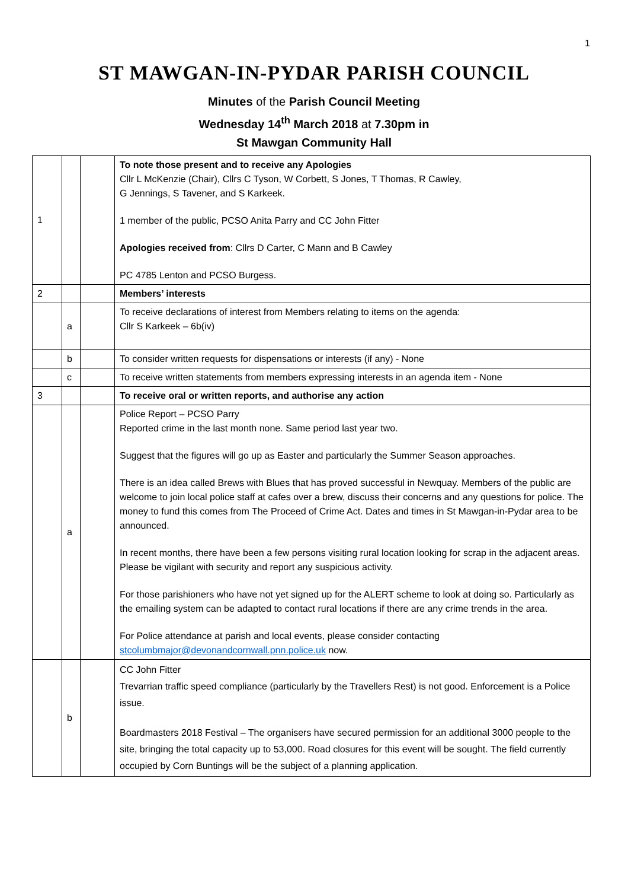1
ST MAWGAN-IN-PYDAR PARISH COUNCIL
Minutes of the Parish Council Meeting
Wednesday 14<sup>th</sup> March 2018 at 7.30pm in
St Mawgan Community Hall
| 1 | | | To note those present and to receive any Apologies Cllr L McKenzie (Chair), Cllrs C Tyson, W Corbett, S Jones, T Thomas, R Cawley, G Jennings, S Tavener, and S Karkeek. 1 member of the public, PCSO Anita Parry and CC John Fitter Apologies received from : Cllrs D Carter, C Mann and B Cawley PC 4785 Lenton and PCSO Burgess. |
| 2 | | | Members’ interests |
| | a | | To receive declarations of interest from Members relating to items on the agenda: Cllr S Karkeek – 6b(iv) |
| | b | | To consider written requests for dispensations or interests (if any) - None |
| | c | | To receive written statements from members expressing interests in an agenda item - None |
| 3 | | | To receive oral or written reports, and authorise any action |
| | a | | Police Report – PCSO Parry Reported crime in the last month none. Same period last year two. Suggest that the figures will go up as Easter and particularly the Summer Season approaches. There is an idea called Brews with Blues that has proved successful in Newquay. Members of the public are welcome to join local police staff at cafes over a brew, discuss their concerns and any questions for police. The money to fund this comes from The Proceed of Crime Act. Dates and times in St Mawgan-in-Pydar area to be announced. In recent months, there have been a few persons visiting rural location looking for scrap in the adjacent areas. Please be vigilant with security and report any suspicious activity. For those parishioners who have not yet signed up for the ALERT scheme to look at doing so. Particularly as the emailing system can be adapted to contact rural locations if there are any crime trends in the area. For Police attendance at parish and local events, please consider contacting stcolumbmajor@devonandcornwall.pnn.police.uk now. |
| | b | | CC John Fitter Trevarrian traffic speed compliance (particularly by the Travellers Rest) is not good. Enforcement is a Police issue. Boardmasters 2018 Festival – The organisers have secured permission for an additional 3000 people to the site, bringing the total capacity up to 53,000. Road closures for this event will be sought. The field currently occupied by Corn Buntings will be the subject of a planning application. |